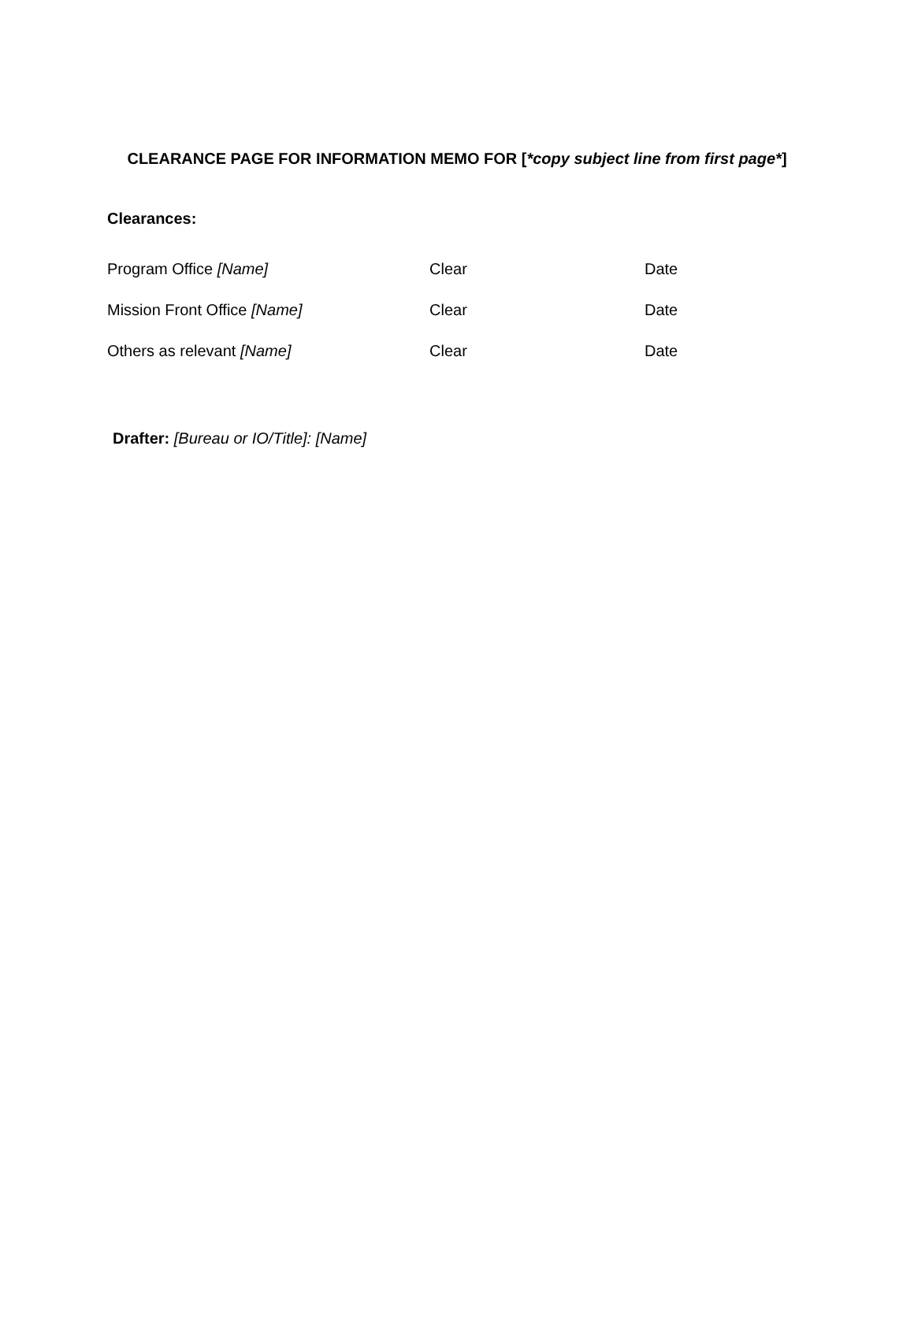CLEARANCE PAGE FOR INFORMATION MEMO FOR [*copy subject line from first page*]
Clearances:
Program Office [Name] Clear Date
Mission Front Office [Name] Clear Date
Others as relevant [Name] Clear Date
Drafter: [Bureau or IO/Title]: [Name]